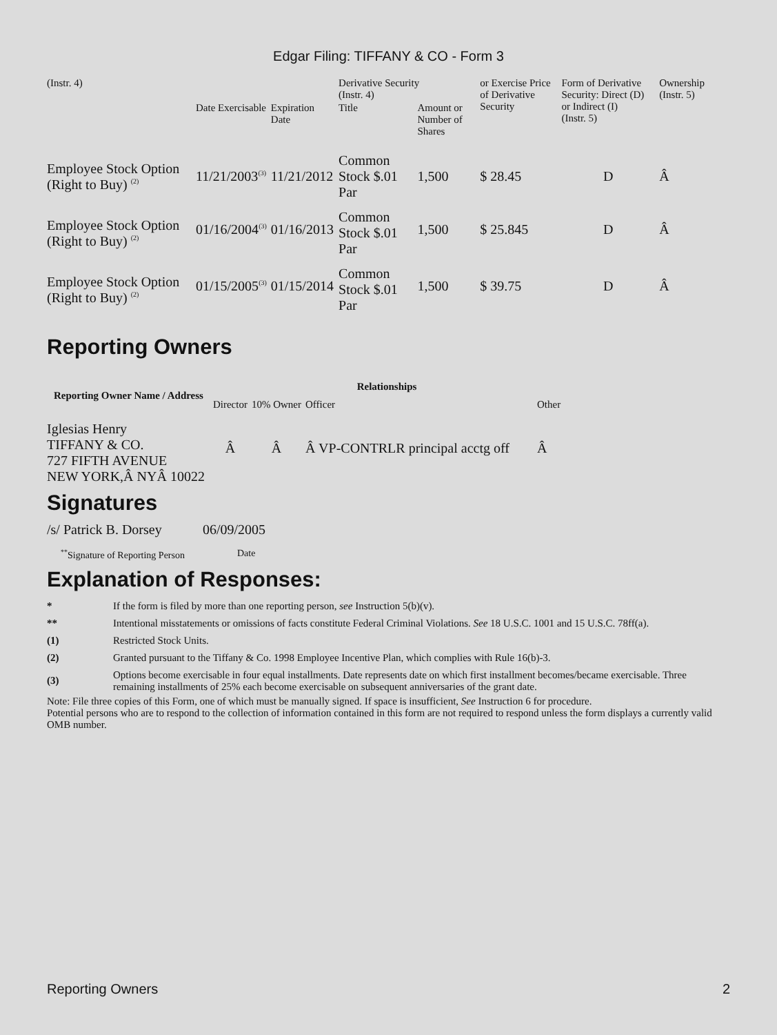Edgar Filing: TIFFANY & CO - Form 3
| (Instr. 4) | | | Derivative Security (Instr. 4) | | or Exercise Price of Derivative Security | Form of Derivative Security: Direct (D) or Indirect (I) (Instr. 5) | Ownership (Instr. 5) |
| | Date Exercisable | Expiration Date | Title | Amount or Number of Shares | | | |
| Employee Stock Option (Right to Buy) <sup>(2)</sup> | 11/21/2003<sup>(3)</sup> | 11/21/2012 | Common Stock $.01 Par | 1,500 | $ 28.45 | D | Â |
| Employee Stock Option (Right to Buy) <sup>(2)</sup> | 01/16/2004<sup>(3)</sup> | 01/16/2013 | Common Stock $.01 Par | 1,500 | $ 25.845 | D | Â |
| Employee Stock Option (Right to Buy) <sup>(2)</sup> | 01/15/2005<sup>(3)</sup> | 01/15/2014 | Common Stock $.01 Par | 1,500 | $ 39.75 | D | Â |
Reporting Owners
| Reporting Owner Name / Address | Relationships | | | |
| --- | --- | --- | --- | --- |
| | Director | 10% Owner | Officer | Other |
| Iglesias Henry TIFFANY & CO. 727 FIFTH AVENUE NEW YORK,Â NYÂ 10022 | Â | Â | Â VP-CONTRLR principal acctg off | Â |
Signatures
| /s/ Patrick B. Dorsey | 06/09/2005 |
| <sup>**</sup> Signature of Reporting Person | Date |
Explanation of Responses:
| * | If the form is filed by more than one reporting person, see Instruction 5(b)(v). |
| ** | Intentional misstatements or omissions of facts constitute Federal Criminal Violations. See 18 U.S.C. 1001 and 15 U.S.C. 78ff(a). |
| (1) | Restricted Stock Units. |
| (2) | Granted pursuant to the Tiffany & Co. 1998 Employee Incentive Plan, which complies with Rule 16(b)-3. |
| (3) | Options become exercisable in four equal installments. Date represents date on which first installment becomes/became exercisable. Three remaining installments of 25% each become exercisable on subsequent anniversaries of the grant date. |
Note: File three copies of this Form, one of which must be manually signed. If space is insufficient, See Instruction 6 for procedure.
Potential persons who are to respond to the collection of information contained in this form are not required to respond unless the form displays a currently valid OMB number.
Reporting Owners 2